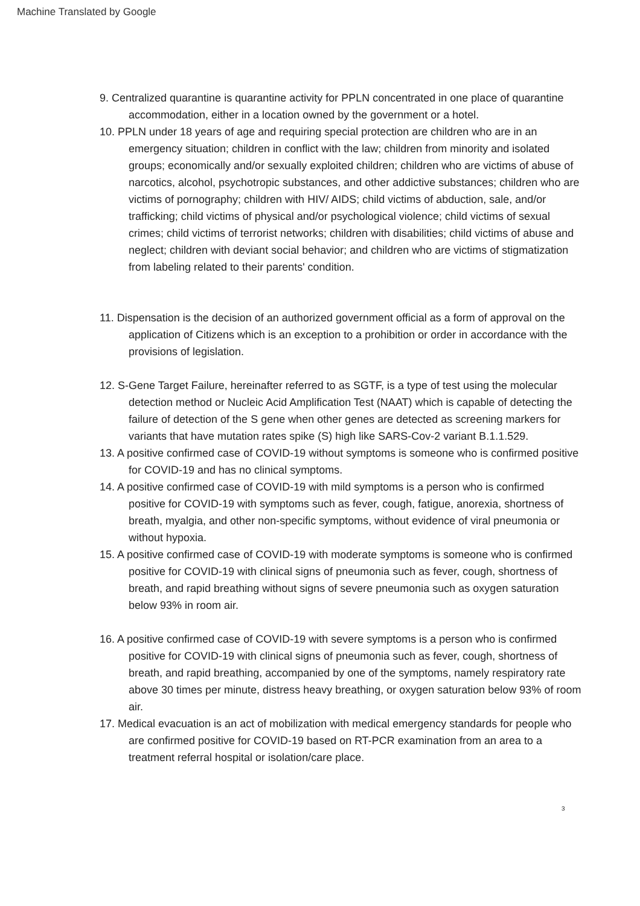Machine Translated by Google
9. Centralized quarantine is quarantine activity for PPLN concentrated in one place of quarantine accommodation, either in a location owned by the government or a hotel.
10. PPLN under 18 years of age and requiring special protection are children who are in an emergency situation; children in conflict with the law; children from minority and isolated groups; economically and/or sexually exploited children; children who are victims of abuse of narcotics, alcohol, psychotropic substances, and other addictive substances; children who are victims of pornography; children with HIV/ AIDS; child victims of abduction, sale, and/or trafficking; child victims of physical and/or psychological violence; child victims of sexual crimes; child victims of terrorist networks; children with disabilities; child victims of abuse and neglect; children with deviant social behavior; and children who are victims of stigmatization from labeling related to their parents' condition.
11. Dispensation is the decision of an authorized government official as a form of approval on the application of Citizens which is an exception to a prohibition or order in accordance with the provisions of legislation.
12. S-Gene Target Failure, hereinafter referred to as SGTF, is a type of test using the molecular detection method or Nucleic Acid Amplification Test (NAAT) which is capable of detecting the failure of detection of the S gene when other genes are detected as screening markers for variants that have mutation rates spike (S) high like SARS-Cov-2 variant B.1.1.529.
13. A positive confirmed case of COVID-19 without symptoms is someone who is confirmed positive for COVID-19 and has no clinical symptoms.
14. A positive confirmed case of COVID-19 with mild symptoms is a person who is confirmed positive for COVID-19 with symptoms such as fever, cough, fatigue, anorexia, shortness of breath, myalgia, and other non-specific symptoms, without evidence of viral pneumonia or without hypoxia.
15. A positive confirmed case of COVID-19 with moderate symptoms is someone who is confirmed positive for COVID-19 with clinical signs of pneumonia such as fever, cough, shortness of breath, and rapid breathing without signs of severe pneumonia such as oxygen saturation below 93% in room air.
16. A positive confirmed case of COVID-19 with severe symptoms is a person who is confirmed positive for COVID-19 with clinical signs of pneumonia such as fever, cough, shortness of breath, and rapid breathing, accompanied by one of the symptoms, namely respiratory rate above 30 times per minute, distress heavy breathing, or oxygen saturation below 93% of room air.
17. Medical evacuation is an act of mobilization with medical emergency standards for people who are confirmed positive for COVID-19 based on RT-PCR examination from an area to a treatment referral hospital or isolation/care place.
3